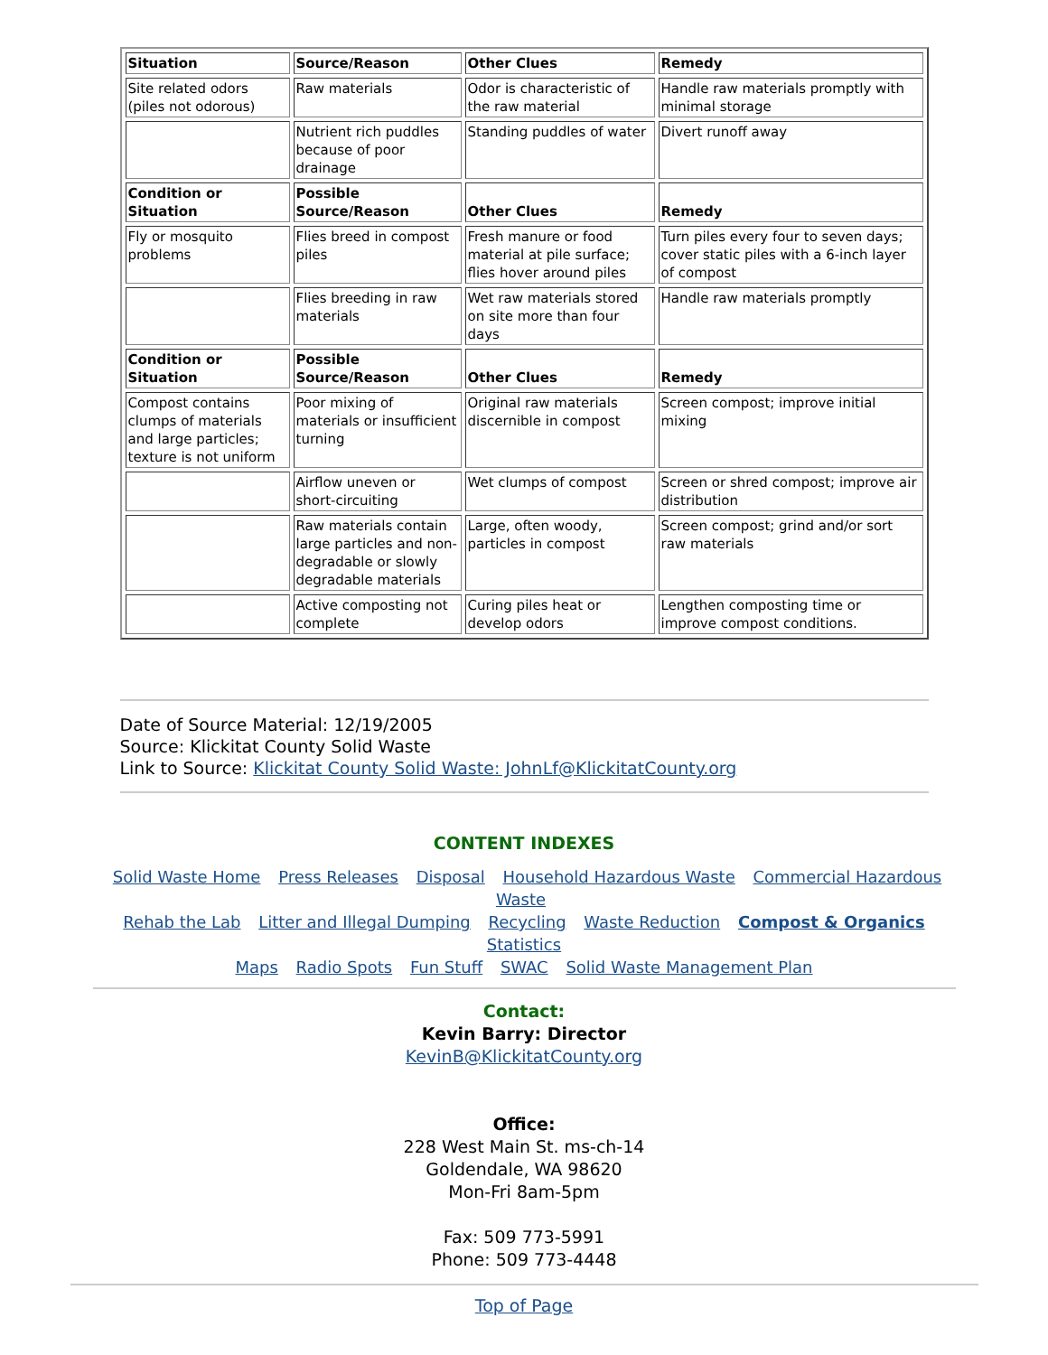| Situation | Source/Reason | Other Clues | Remedy |
| Site related odors (piles not odorous) | Raw materials | Odor is characteristic of the raw material | Handle raw materials promptly with minimal storage |
| | Nutrient rich puddles because of poor drainage | Standing puddles of water | Divert runoff away |
| Condition or Situation | Possible Source/Reason | Other Clues | Remedy |
| Fly or mosquito problems | Flies breed in compost piles | Fresh manure or food material at pile surface; flies hover around piles | Turn piles every four to seven days; cover static piles with a 6-inch layer of compost |
| | Flies breeding in raw materials | Wet raw materials stored on site more than four days | Handle raw materials promptly |
| Condition or Situation | Possible Source/Reason | Other Clues | Remedy |
| Compost contains clumps of materials and large particles; texture is not uniform | Poor mixing of materials or insufficient turning | Original raw materials discernible in compost | Screen compost; improve initial mixing |
| | Airflow uneven or short-circuiting | Wet clumps of compost | Screen or shred compost; improve air distribution |
| | Raw materials contain large particles and non-degradable or slowly degradable materials | Large, often woody, particles in compost | Screen compost; grind and/or sort raw materials |
| | Active composting not complete | Curing piles heat or develop odors | Lengthen composting time or improve compost conditions. |
Date of Source Material: 12/19/2005
Source: Klickitat County Solid Waste
Link to Source: Klickitat County Solid Waste: JohnLf@KlickitatCounty.org
CONTENT INDEXES
Solid Waste Home Press Releases Disposal Household Hazardous Waste Commercial Hazardous Waste
Rehab the Lab Litter and Illegal Dumping Recycling Waste Reduction Compost & Organics Statistics
Maps Radio Spots Fun Stuff SWAC Solid Waste Management Plan
Contact:
Kevin Barry: Director
KevinB@KlickitatCounty.org
Office:
228 West Main St. ms-ch-14
Goldendale, WA 98620
Mon-Fri 8am-5pm
Fax: 509 773-5991
Phone: 509 773-4448
Top of Page